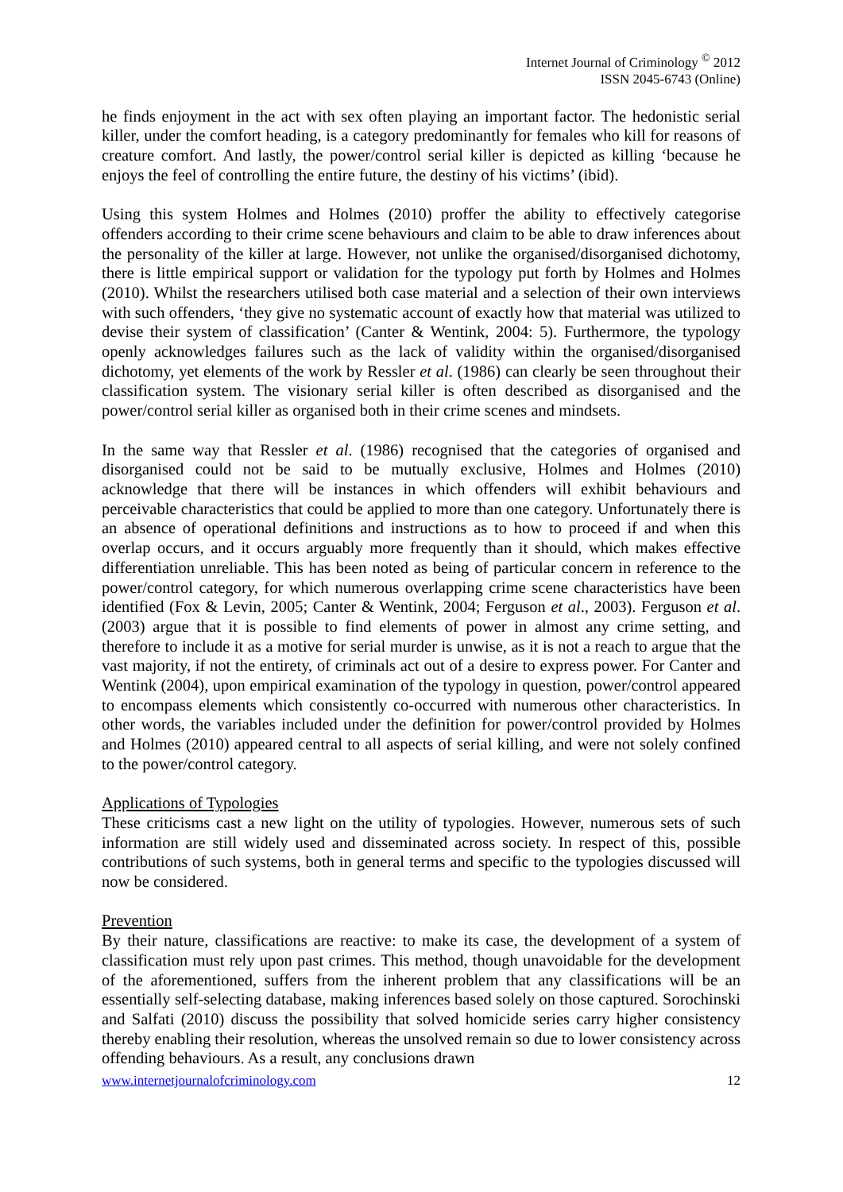Internet Journal of Criminology <sup>©</sup> 2012
ISSN 2045-6743 (Online)
he finds enjoyment in the act with sex often playing an important factor. The hedonistic serial killer, under the comfort heading, is a category predominantly for females who kill for reasons of creature comfort. And lastly, the power/control serial killer is depicted as killing ‘because he enjoys the feel of controlling the entire future, the destiny of his victims’ (ibid).
Using this system Holmes and Holmes (2010) proffer the ability to effectively categorise offenders according to their crime scene behaviours and claim to be able to draw inferences about the personality of the killer at large. However, not unlike the organised/disorganised dichotomy, there is little empirical support or validation for the typology put forth by Holmes and Holmes (2010). Whilst the researchers utilised both case material and a selection of their own interviews with such offenders, ‘they give no systematic account of exactly how that material was utilized to devise their system of classification’ (Canter & Wentink, 2004: 5). Furthermore, the typology openly acknowledges failures such as the lack of validity within the organised/disorganised dichotomy, yet elements of the work by Ressler et al. (1986) can clearly be seen throughout their classification system. The visionary serial killer is often described as disorganised and the power/control serial killer as organised both in their crime scenes and mindsets.
In the same way that Ressler et al. (1986) recognised that the categories of organised and disorganised could not be said to be mutually exclusive, Holmes and Holmes (2010) acknowledge that there will be instances in which offenders will exhibit behaviours and perceivable characteristics that could be applied to more than one category. Unfortunately there is an absence of operational definitions and instructions as to how to proceed if and when this overlap occurs, and it occurs arguably more frequently than it should, which makes effective differentiation unreliable. This has been noted as being of particular concern in reference to the power/control category, for which numerous overlapping crime scene characteristics have been identified (Fox & Levin, 2005; Canter & Wentink, 2004; Ferguson et al., 2003). Ferguson et al. (2003) argue that it is possible to find elements of power in almost any crime setting, and therefore to include it as a motive for serial murder is unwise, as it is not a reach to argue that the vast majority, if not the entirety, of criminals act out of a desire to express power. For Canter and Wentink (2004), upon empirical examination of the typology in question, power/control appeared to encompass elements which consistently co-occurred with numerous other characteristics. In other words, the variables included under the definition for power/control provided by Holmes and Holmes (2010) appeared central to all aspects of serial killing, and were not solely confined to the power/control category.
Applications of Typologies
These criticisms cast a new light on the utility of typologies. However, numerous sets of such information are still widely used and disseminated across society. In respect of this, possible contributions of such systems, both in general terms and specific to the typologies discussed will now be considered.
Prevention
By their nature, classifications are reactive: to make its case, the development of a system of classification must rely upon past crimes. This method, though unavoidable for the development of the aforementioned, suffers from the inherent problem that any classifications will be an essentially self-selecting database, making inferences based solely on those captured. Sorochinski and Salfati (2010) discuss the possibility that solved homicide series carry higher consistency thereby enabling their resolution, whereas the unsolved remain so due to lower consistency across offending behaviours. As a result, any conclusions drawn
www.internetjournalofcriminology.com 12